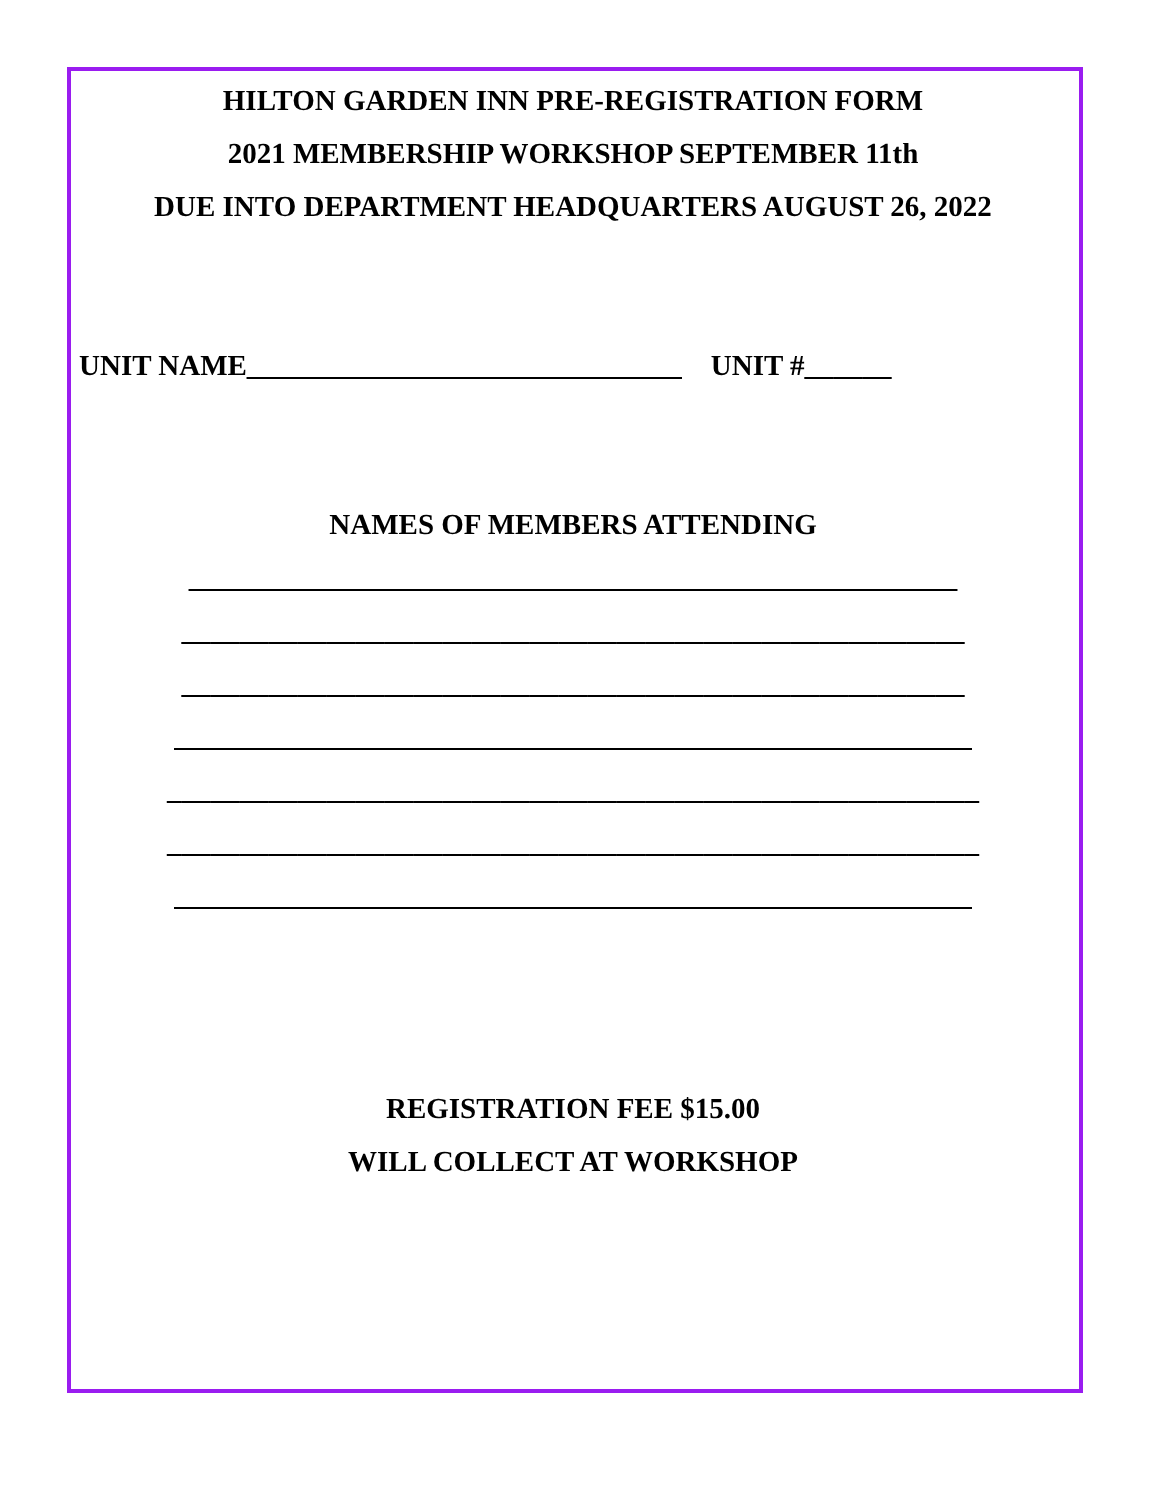HILTON GARDEN INN PRE-REGISTRATION FORM
2021 MEMBERSHIP WORKSHOP SEPTEMBER 11th
DUE INTO DEPARTMENT HEADQUARTERS AUGUST 26, 2022
UNIT NAME______________________________ UNIT #______
NAMES OF MEMBERS ATTENDING
_____________________________________________________
______________________________________________________
______________________________________________________
_______________________________________________________
________________________________________________________
________________________________________________________
_______________________________________________________
REGISTRATION FEE $15.00
WILL COLLECT AT WORKSHOP